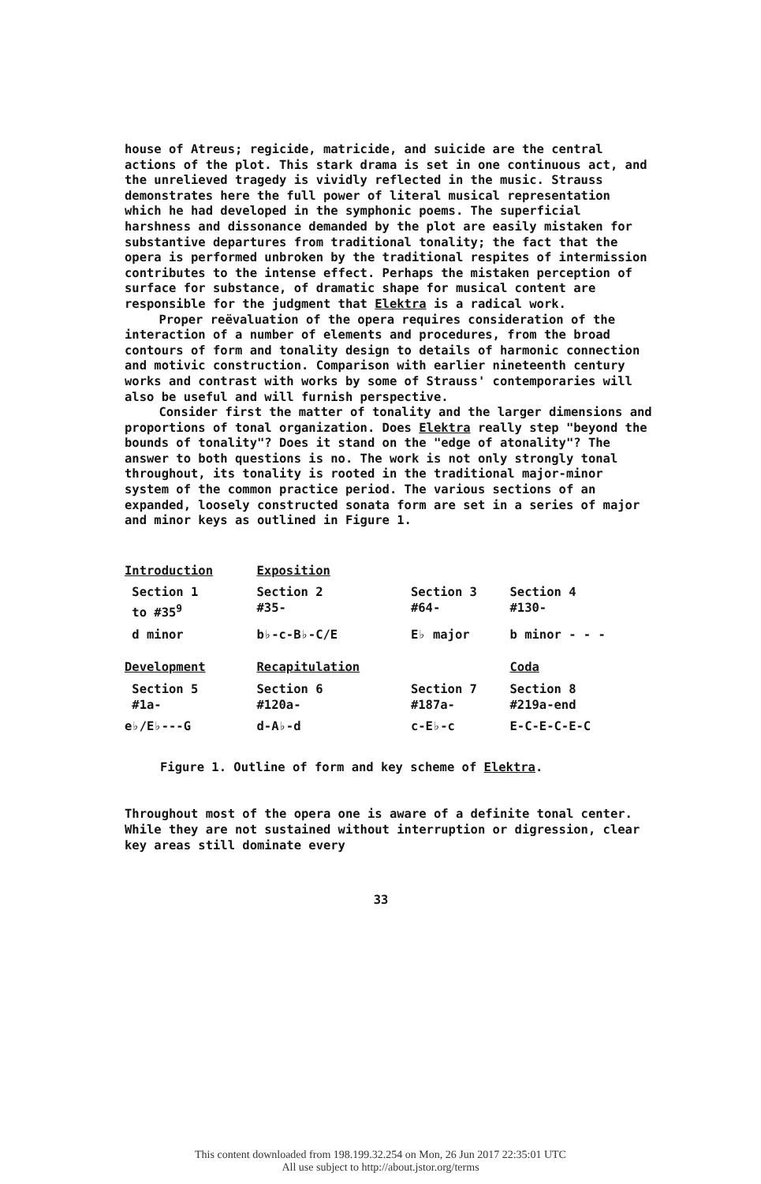house of Atreus; regicide, matricide, and suicide are the central actions of the plot. This stark drama is set in one continuous act, and the unrelieved tragedy is vividly reflected in the music. Strauss demonstrates here the full power of literal musical representation which he had developed in the symphonic poems. The superficial harshness and dissonance demanded by the plot are easily mistaken for substantive departures from traditional tonality; the fact that the opera is performed unbroken by the traditional respites of intermission contributes to the intense effect. Perhaps the mistaken perception of surface for substance, of dramatic shape for musical content are responsible for the judgment that Elektra is a radical work.
Proper reëvaluation of the opera requires consideration of the interaction of a number of elements and procedures, from the broad contours of form and tonality design to details of harmonic connection and motivic construction. Comparison with earlier nineteenth century works and contrast with works by some of Strauss' contemporaries will also be useful and will furnish perspective.
Consider first the matter of tonality and the larger dimensions and proportions of tonal organization. Does Elektra really step "beyond the bounds of tonality"? Does it stand on the "edge of atonality"? The answer to both questions is no. The work is not only strongly tonal throughout, its tonality is rooted in the traditional major-minor system of the common practice period. The various sections of an expanded, loosely constructed sonata form are set in a series of major and minor keys as outlined in Figure 1.
| Introduction | Exposition | | |
| Section 1 to #35<sup>9</sup> | Section 2 #35- | Section 3 #64- | Section 4 #130- |
| d minor | b♭-c-B♭-C/E | E♭ major | b minor - - - |
| Development | Recapitulation | | Coda |
| Section 5 #1a- | Section 6 #120a- | Section 7 #187a- | Section 8 #219a-end |
| e♭/E♭---G | d-A♭-d | c-E♭-c | E-C-E-C-E-C |
Figure 1. Outline of form and key scheme of Elektra.
Throughout most of the opera one is aware of a definite tonal center. While they are not sustained without interruption or digression, clear key areas still dominate every
33
This content downloaded from 198.199.32.254 on Mon, 26 Jun 2017 22:35:01 UTC
All use subject to http://about.jstor.org/terms